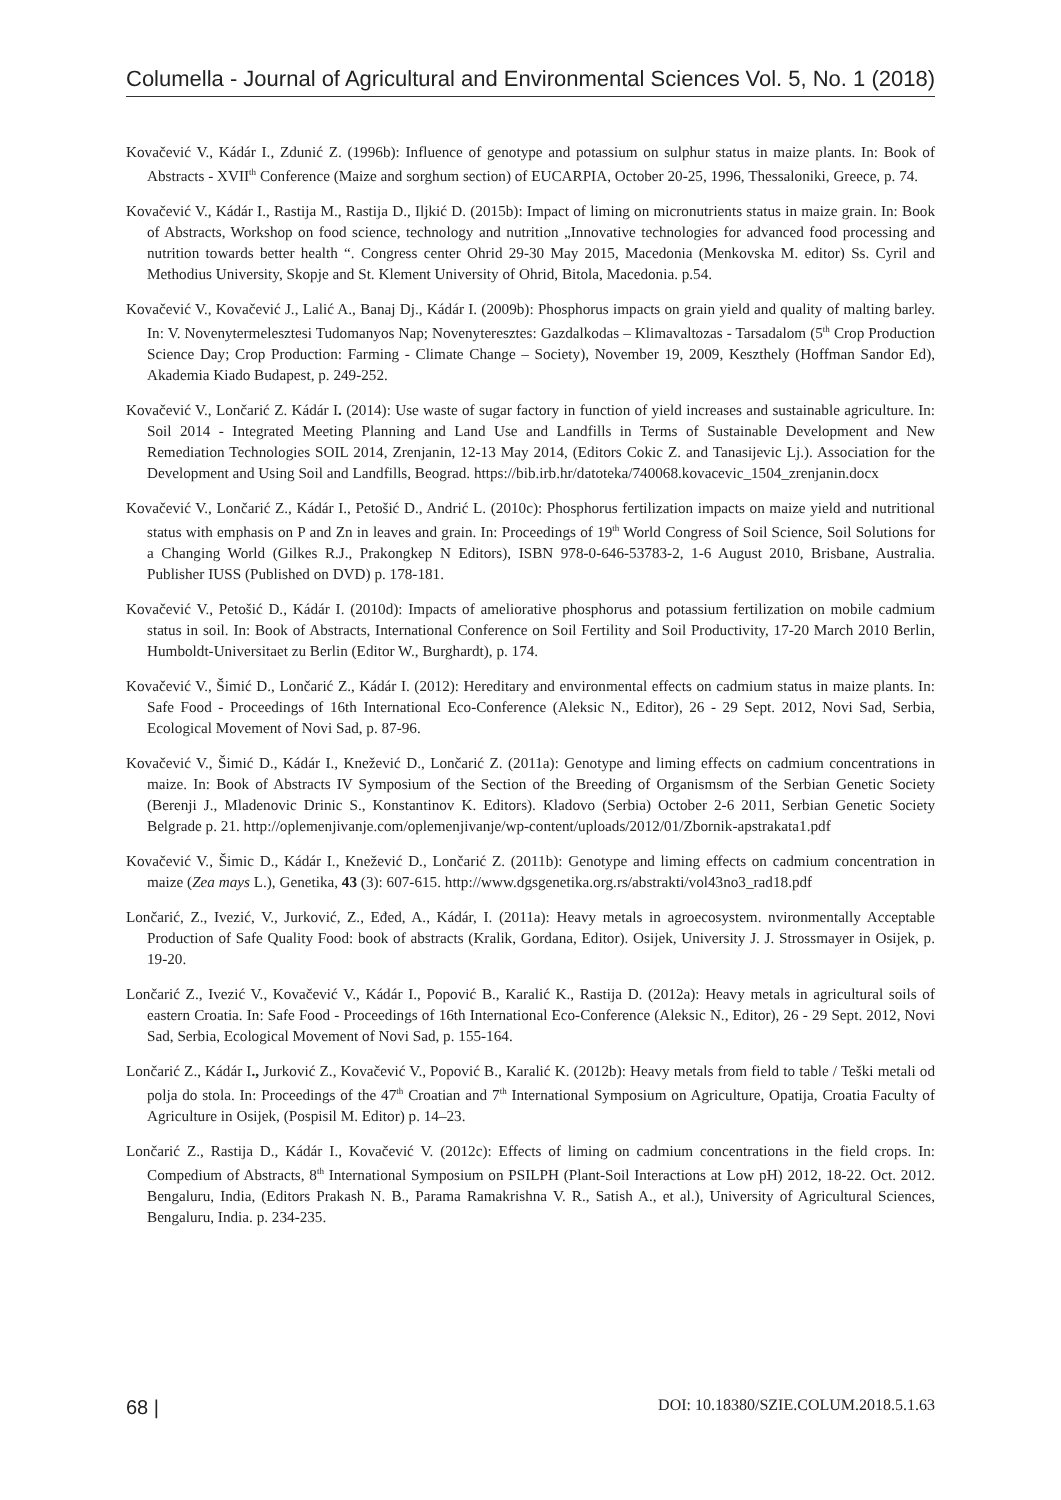Columella - Journal of Agricultural and Environmental Sciences Vol. 5, No. 1 (2018)
Kovačević V., Kádár I., Zdunić Z. (1996b): Influence of genotype and potassium on sulphur status in maize plants. In: Book of Abstracts - XVII<sup>th</sup> Conference (Maize and sorghum section) of EUCARPIA, October 20-25, 1996, Thessaloniki, Greece, p. 74.
Kovačević V., Kádár I., Rastija M., Rastija D., Iljkić D. (2015b): Impact of liming on micronutrients status in maize grain. In: Book of Abstracts, Workshop on food science, technology and nutrition „Innovative technologies for advanced food processing and nutrition towards better health “. Congress center Ohrid 29-30 May 2015, Macedonia (Menkovska M. editor) Ss. Cyril and Methodius University, Skopje and St. Klement University of Ohrid, Bitola, Macedonia. p.54.
Kovačević V., Kovačević J., Lalić A., Banaj Dj., Kádár I. (2009b): Phosphorus impacts on grain yield and quality of malting barley. In: V. Novenytermelesztesi Tudomanyos Nap; Novenyteresztes: Gazdalkodas – Klimavaltozas - Tarsadalom (5<sup>th</sup> Crop Production Science Day; Crop Production: Farming - Climate Change – Society), November 19, 2009, Keszthely (Hoffman Sandor Ed), Akademia Kiado Budapest, p. 249-252.
Kovačević V., Lončarić Z. Kádár I. (2014): Use waste of sugar factory in function of yield increases and sustainable agriculture. In: Soil 2014 - Integrated Meeting Planning and Land Use and Landfills in Terms of Sustainable Development and New Remediation Technologies SOIL 2014, Zrenjanin, 12-13 May 2014, (Editors Cokic Z. and Tanasijevic Lj.). Association for the Development and Using Soil and Landfills, Beograd. https://bib.irb.hr/datoteka/740068.kovacevic_1504_zrenjanin.docx
Kovačević V., Lončarić Z., Kádár I., Petošić D., Andrić L. (2010c): Phosphorus fertilization impacts on maize yield and nutritional status with emphasis on P and Zn in leaves and grain. In: Proceedings of 19<sup>th</sup> World Congress of Soil Science, Soil Solutions for a Changing World (Gilkes R.J., Prakongkep N Editors), ISBN 978-0-646-53783-2, 1-6 August 2010, Brisbane, Australia. Publisher IUSS (Published on DVD) p. 178-181.
Kovačević V., Petošić D., Kádár I. (2010d): Impacts of ameliorative phosphorus and potassium fertilization on mobile cadmium status in soil. In: Book of Abstracts, International Conference on Soil Fertility and Soil Productivity, 17-20 March 2010 Berlin, Humboldt-Universitaet zu Berlin (Editor W., Burghardt), p. 174.
Kovačević V., Šimić D., Lončarić Z., Kádár I. (2012): Hereditary and environmental effects on cadmium status in maize plants. In: Safe Food - Proceedings of 16th International Eco-Conference (Aleksic N., Editor), 26 - 29 Sept. 2012, Novi Sad, Serbia, Ecological Movement of Novi Sad, p. 87-96.
Kovačević V., Šimić D., Kádár I., Knežević D., Lončarić Z. (2011a): Genotype and liming effects on cadmium concentrations in maize. In: Book of Abstracts IV Symposium of the Section of the Breeding of Organismsm of the Serbian Genetic Society (Berenji J., Mladenovic Drinic S., Konstantinov K. Editors). Kladovo (Serbia) October 2-6 2011, Serbian Genetic Society Belgrade p. 21. http://oplemenjivanje.com/oplemenjivanje/wp-content/uploads/2012/01/Zbornik-apstrakata1.pdf
Kovačević V., Šimic D., Kádár I., Knežević D., Lončarić Z. (2011b): Genotype and liming effects on cadmium concentration in maize (Zea mays L.), Genetika, 43 (3): 607-615. http://www.dgsgenetika.org.rs/abstrakti/vol43no3_rad18.pdf
Lončarić, Z., Ivezić, V., Jurković, Z., Eđed, A., Kádár, I. (2011a): Heavy metals in agroecosystem. nvironmentally Acceptable Production of Safe Quality Food: book of abstracts (Kralik, Gordana, Editor). Osijek, University J. J. Strossmayer in Osijek, p. 19-20.
Lončarić Z., Ivezić V., Kovačević V., Kádár I., Popović B., Karalić K., Rastija D. (2012a): Heavy metals in agricultural soils of eastern Croatia. In: Safe Food - Proceedings of 16th International Eco-Conference (Aleksic N., Editor), 26 - 29 Sept. 2012, Novi Sad, Serbia, Ecological Movement of Novi Sad, p. 155-164.
Lončarić Z., Kádár I., Jurković Z., Kovačević V., Popović B., Karalić K. (2012b): Heavy metals from field to table / Teški metali od polja do stola. In: Proceedings of the 47<sup>th</sup> Croatian and 7<sup>th</sup> International Symposium on Agriculture, Opatija, Croatia Faculty of Agriculture in Osijek, (Pospisil M. Editor) p. 14–23.
Lončarić Z., Rastija D., Kádár I., Kovačević V. (2012c): Effects of liming on cadmium concentrations in the field crops. In: Compedium of Abstracts, 8<sup>th</sup> International Symposium on PSILPH (Plant-Soil Interactions at Low pH) 2012, 18-22. Oct. 2012. Bengaluru, India, (Editors Prakash N. B., Parama Ramakrishna V. R., Satish A., et al.), University of Agricultural Sciences, Bengaluru, India. p. 234-235.
68 | DOI: 10.18380/SZIE.COLUM.2018.5.1.63